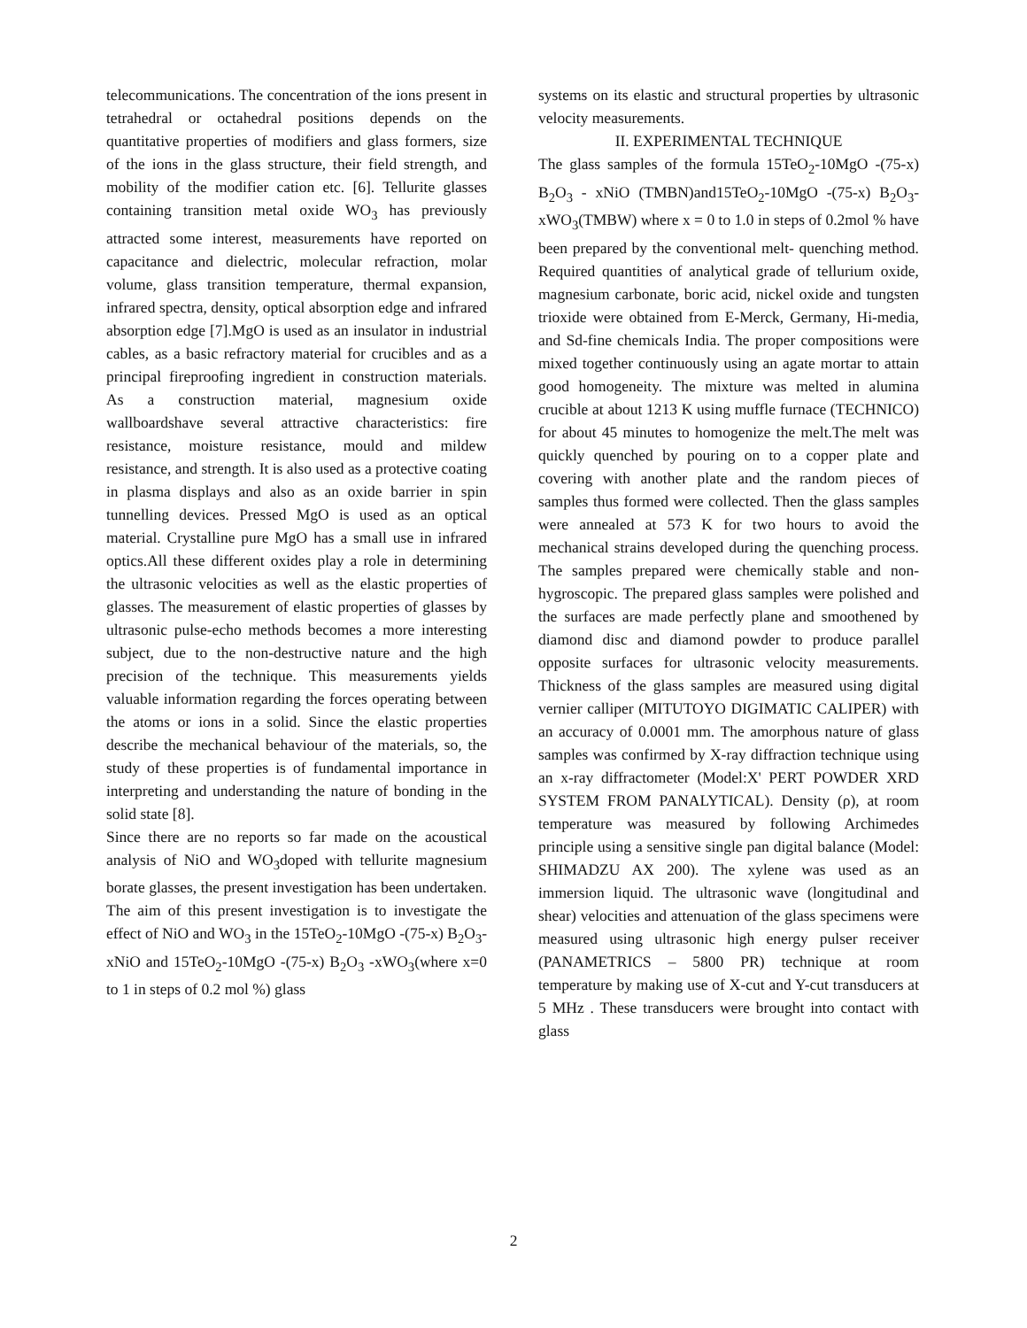telecommunications. The concentration of the ions present in tetrahedral or octahedral positions depends on the quantitative properties of modifiers and glass formers, size of the ions in the glass structure, their field strength, and mobility of the modifier cation etc. [6]. Tellurite glasses containing transition metal oxide WO<sub>3</sub> has previously attracted some interest, measurements have reported on capacitance and dielectric, molecular refraction, molar volume, glass transition temperature, thermal expansion, infrared spectra, density, optical absorption edge and infrared absorption edge [7].MgO is used as an insulator in industrial cables, as a basic refractory material for crucibles and as a principal fireproofing ingredient in construction materials. As a construction material, magnesium oxide wallboardshave several attractive characteristics: fire resistance, moisture resistance, mould and mildew resistance, and strength. It is also used as a protective coating in plasma displays and also as an oxide barrier in spin tunnelling devices. Pressed MgO is used as an optical material. Crystalline pure MgO has a small use in infrared optics.All these different oxides play a role in determining the ultrasonic velocities as well as the elastic properties of glasses. The measurement of elastic properties of glasses by ultrasonic pulse-echo methods becomes a more interesting subject, due to the non-destructive nature and the high precision of the technique. This measurements yields valuable information regarding the forces operating between the atoms or ions in a solid. Since the elastic properties describe the mechanical behaviour of the materials, so, the study of these properties is of fundamental importance in interpreting and understanding the nature of bonding in the solid state [8].
Since there are no reports so far made on the acoustical analysis of NiO and WO<sub>3</sub>doped with tellurite magnesium borate glasses, the present investigation has been undertaken. The aim of this present investigation is to investigate the effect of NiO and WO<sub>3</sub> in the 15TeO<sub>2</sub>-10MgO -(75-x) B<sub>2</sub>O<sub>3</sub>-xNiO and 15TeO<sub>2</sub>-10MgO -(75-x) B<sub>2</sub>O<sub>3</sub> -xWO<sub>3</sub>(where x=0 to 1 in steps of 0.2 mol %) glass
systems on its elastic and structural properties by ultrasonic velocity measurements.
II. EXPERIMENTAL TECHNIQUE
The glass samples of the formula 15TeO<sub>2</sub>-10MgO -(75-x) B<sub>2</sub>O<sub>3</sub> - xNiO (TMBN)and15TeO<sub>2</sub>-10MgO -(75-x) B<sub>2</sub>O<sub>3</sub>-xWO<sub>3</sub>(TMBW) where x = 0 to 1.0 in steps of 0.2mol % have been prepared by the conventional melt- quenching method. Required quantities of analytical grade of tellurium oxide, magnesium carbonate, boric acid, nickel oxide and tungsten trioxide were obtained from E-Merck, Germany, Hi-media, and Sd-fine chemicals India. The proper compositions were mixed together continuously using an agate mortar to attain good homogeneity. The mixture was melted in alumina crucible at about 1213 K using muffle furnace (TECHNICO) for about 45 minutes to homogenize the melt.The melt was quickly quenched by pouring on to a copper plate and covering with another plate and the random pieces of samples thus formed were collected. Then the glass samples were annealed at 573 K for two hours to avoid the mechanical strains developed during the quenching process. The samples prepared were chemically stable and non-hygroscopic. The prepared glass samples were polished and the surfaces are made perfectly plane and smoothened by diamond disc and diamond powder to produce parallel opposite surfaces for ultrasonic velocity measurements. Thickness of the glass samples are measured using digital vernier calliper (MITUTOYO DIGIMATIC CALIPER) with an accuracy of 0.0001 mm. The amorphous nature of glass samples was confirmed by X-ray diffraction technique using an x-ray diffractometer (Model:X' PERT POWDER XRD SYSTEM FROM PANALYTICAL). Density (ρ), at room temperature was measured by following Archimedes principle using a sensitive single pan digital balance (Model: SHIMADZU AX 200). The xylene was used as an immersion liquid. The ultrasonic wave (longitudinal and shear) velocities and attenuation of the glass specimens were measured using ultrasonic high energy pulser receiver (PANAMETRICS – 5800 PR) technique at room temperature by making use of X-cut and Y-cut transducers at 5 MHz . These transducers were brought into contact with glass
2